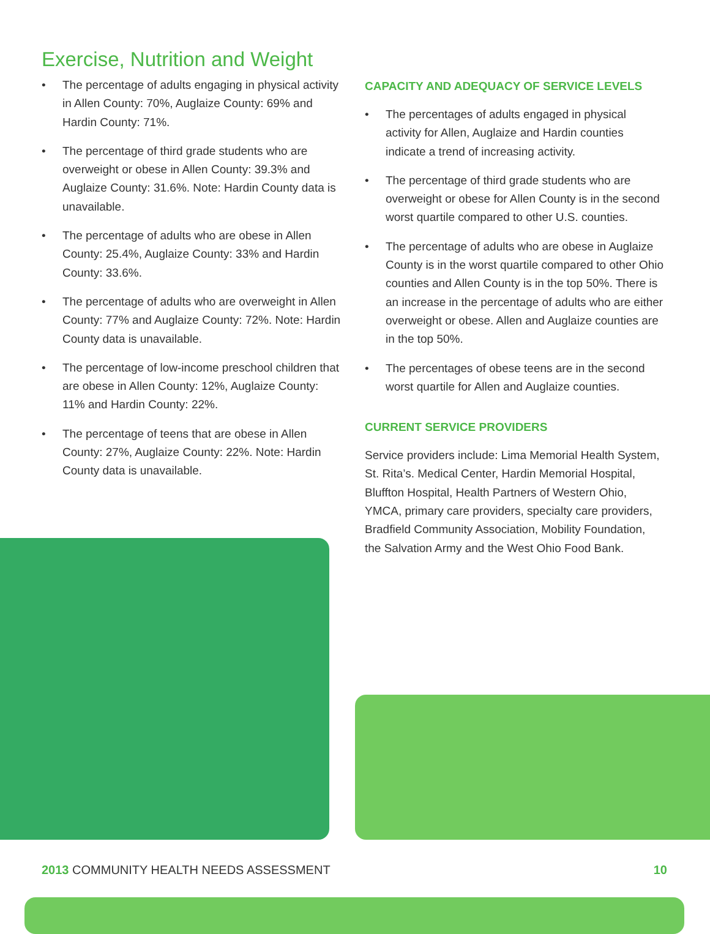Exercise, Nutrition and Weight
• The percentage of adults engaging in physical activity in Allen County: 70%, Auglaize County: 69% and Hardin County: 71%.
• The percentage of third grade students who are overweight or obese in Allen County: 39.3% and Auglaize County: 31.6%. Note: Hardin County data is unavailable.
• The percentage of adults who are obese in Allen County: 25.4%, Auglaize County: 33% and Hardin County: 33.6%.
• The percentage of adults who are overweight in Allen County: 77% and Auglaize County: 72%. Note: Hardin County data is unavailable.
• The percentage of low-income preschool children that are obese in Allen County: 12%, Auglaize County: 11% and Hardin County: 22%.
• The percentage of teens that are obese in Allen County: 27%, Auglaize County: 22%. Note: Hardin County data is unavailable.
CAPACITY AND ADEQUACY OF SERVICE LEVELS
• The percentages of adults engaged in physical activity for Allen, Auglaize and Hardin counties indicate a trend of increasing activity.
• The percentage of third grade students who are overweight or obese for Allen County is in the second worst quartile compared to other U.S. counties.
• The percentage of adults who are obese in Auglaize County is in the worst quartile compared to other Ohio counties and Allen County is in the top 50%. There is an increase in the percentage of adults who are either overweight or obese. Allen and Auglaize counties are in the top 50%.
• The percentages of obese teens are in the second worst quartile for Allen and Auglaize counties.
CURRENT SERVICE PROVIDERS
Service providers include: Lima Memorial Health System, St. Rita’s. Medical Center, Hardin Memorial Hospital, Bluffton Hospital, Health Partners of Western Ohio, YMCA, primary care providers, specialty care providers, Bradfield Community Association, Mobility Foundation, the Salvation Army and the West Ohio Food Bank.
2013 COMMUNITY HEALTH NEEDS ASSESSMENT 10